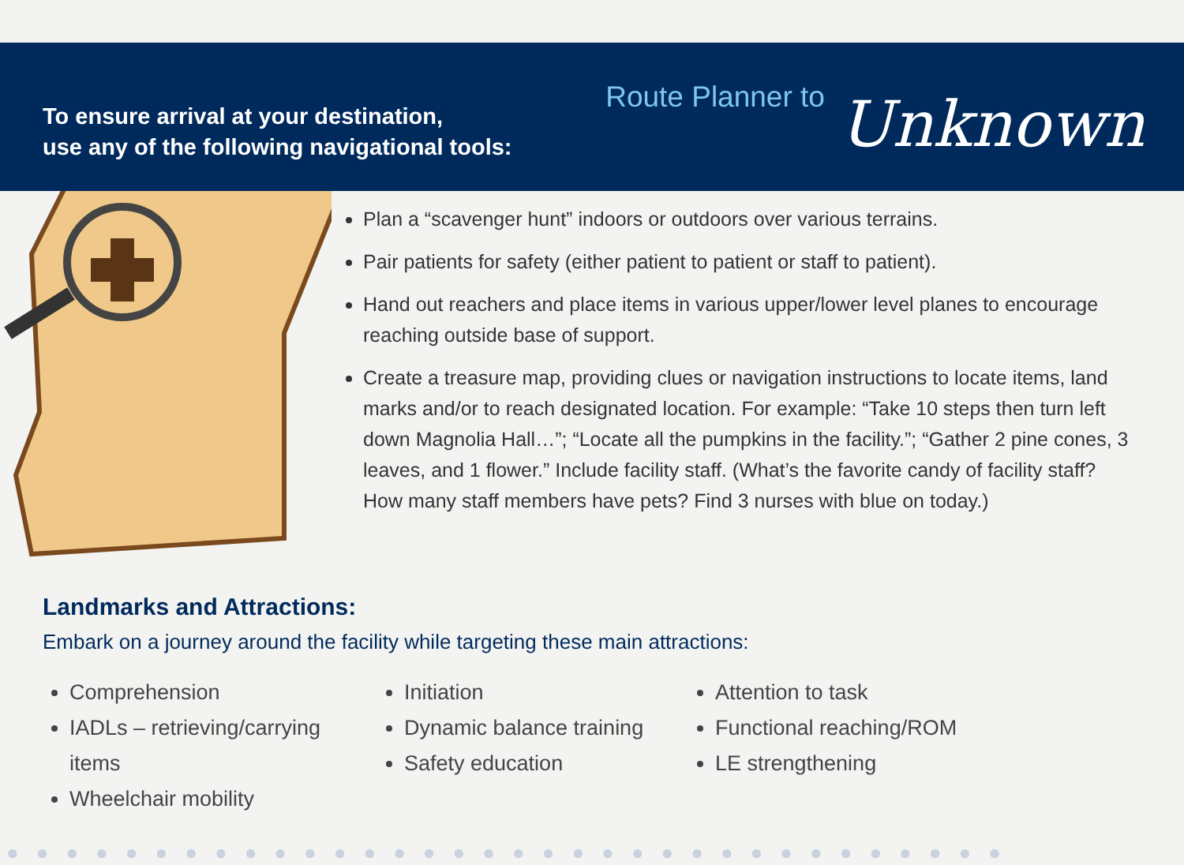To ensure arrival at your destination,
use any of the following navigational tools:
Route Planner to Unknown
Plan a “scavenger hunt” indoors or outdoors over various terrains.
Pair patients for safety (either patient to patient or staff to patient).
Hand out reachers and place items in various upper/lower level planes to encourage reaching outside base of support.
Create a treasure map, providing clues or navigation instructions to locate items, land marks and/or to reach designated location. For example: “Take 10 steps then turn left down Magnolia Hall…”; “Locate all the pumpkins in the facility.”; “Gather 2 pine cones, 3 leaves, and 1 flower.” Include facility staff. (What’s the favorite candy of facility staff? How many staff members have pets? Find 3 nurses with blue on today.)
Landmarks and Attractions:
Embark on a journey around the facility while targeting these main attractions:
Comprehension
IADLs – retrieving/carrying items
Wheelchair mobility
Initiation
Dynamic balance training
Safety education
Attention to task
Functional reaching/ROM
LE strengthening
●●●●●●●●●●●●●●●●●●●●●●●●●●●●●●●●●●